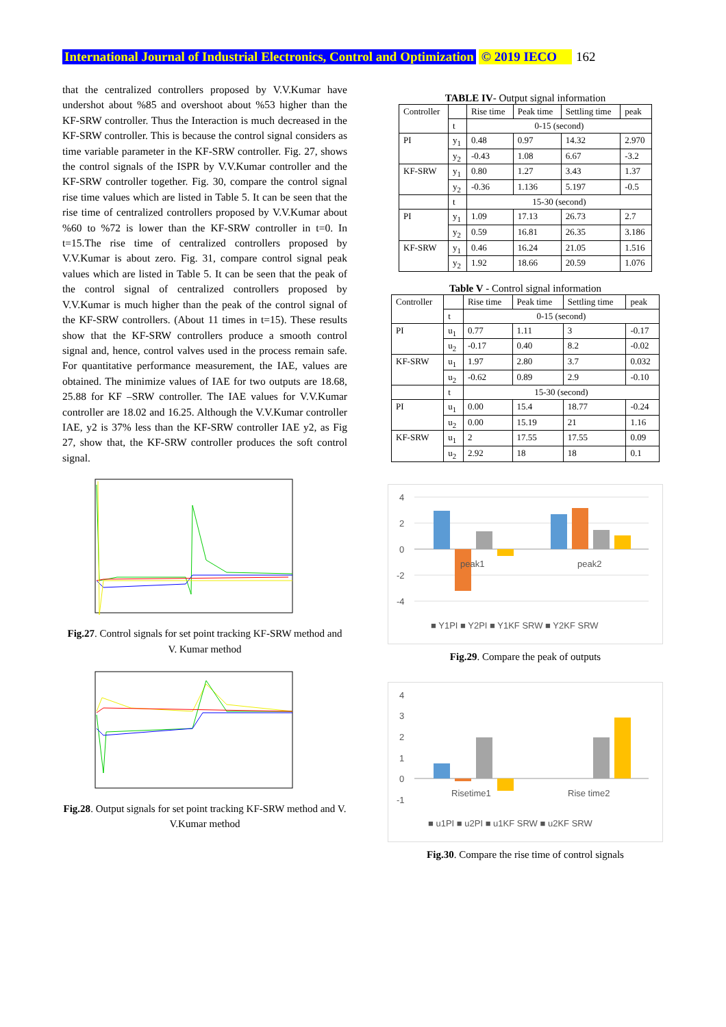International Journal of Industrial Electronics, Control and Optimization © 2019 IECO 162
that the centralized controllers proposed by V.V.Kumar have undershot about %85 and overshoot about %53 higher than the KF-SRW controller. Thus the Interaction is much decreased in the KF-SRW controller. This is because the control signal considers as time variable parameter in the KF-SRW controller. Fig. 27, shows the control signals of the ISPR by V.V.Kumar controller and the KF-SRW controller together. Fig. 30, compare the control signal rise time values which are listed in Table 5. It can be seen that the rise time of centralized controllers proposed by V.V.Kumar about %60 to %72 is lower than the KF-SRW controller in t=0. In t=15.The rise time of centralized controllers proposed by V.V.Kumar is about zero. Fig. 31, compare control signal peak values which are listed in Table 5. It can be seen that the peak of the control signal of centralized controllers proposed by V.V.Kumar is much higher than the peak of the control signal of the KF-SRW controllers. (About 11 times in t=15). These results show that the KF-SRW controllers produce a smooth control signal and, hence, control valves used in the process remain safe. For quantitative performance measurement, the IAE, values are obtained. The minimize values of IAE for two outputs are 18.68, 25.88 for KF –SRW controller. The IAE values for V.V.Kumar controller are 18.02 and 16.25. Although the V.V.Kumar controller IAE, y2 is 37% less than the KF-SRW controller IAE y2, as Fig 27, show that, the KF-SRW controller produces the soft control signal.
Fig.27. Control signals for set point tracking KF-SRW method and V. Kumar method
Fig.28. Output signals for set point tracking KF-SRW method and V. V.Kumar method
TABLE IV- Output signal information
| Controller | | Rise time | Peak time | Settling time | peak |
| | t | 0-15 (second) | | | |
| PI | y<sub>1</sub> | 0.48 | 0.97 | 14.32 | 2.970 |
| | y<sub>2</sub> | -0.43 | 1.08 | 6.67 | -3.2 |
| KF-SRW | y<sub>1</sub> | 0.80 | 1.27 | 3.43 | 1.37 |
| | y<sub>2</sub> | -0.36 | 1.136 | 5.197 | -0.5 |
| | t | 15-30 (second) | | | |
| PI | y<sub>1</sub> | 1.09 | 17.13 | 26.73 | 2.7 |
| | y<sub>2</sub> | 0.59 | 16.81 | 26.35 | 3.186 |
| KF-SRW | y<sub>1</sub> | 0.46 | 16.24 | 21.05 | 1.516 |
| | y<sub>2</sub> | 1.92 | 18.66 | 20.59 | 1.076 |
Table V - Control signal information
| Controller | | Rise time | Peak time | Settling time | peak |
| | t | 0-15 (second) | | | |
| PI | u<sub>1</sub> | 0.77 | 1.11 | 3 | -0.17 |
| | u<sub>2</sub> | -0.17 | 0.40 | 8.2 | -0.02 |
| KF-SRW | u<sub>1</sub> | 1.97 | 2.80 | 3.7 | 0.032 |
| | u<sub>2</sub> | -0.62 | 0.89 | 2.9 | -0.10 |
| | t | 15-30 (second) | | | |
| PI | u<sub>1</sub> | 0.00 | 15.4 | 18.77 | -0.24 |
| | u<sub>2</sub> | 0.00 | 15.19 | 21 | 1.16 |
| KF-SRW | u<sub>1</sub> | 2 | 17.55 | 17.55 | 0.09 |
| | u<sub>2</sub> | 2.92 | 18 | 18 | 0.1 |
4
2
0
-2
-4
peak1
peak2
■ Y1PI ■ Y2PI ■ Y1KF SRW ■ Y2KF SRW
Fig.29. Compare the peak of outputs
4
3
2
1
0
-1
Risetime1
Rise time2
■ u1PI ■ u2PI ■ u1KF SRW ■ u2KF SRW
Fig.30. Compare the rise time of control signals